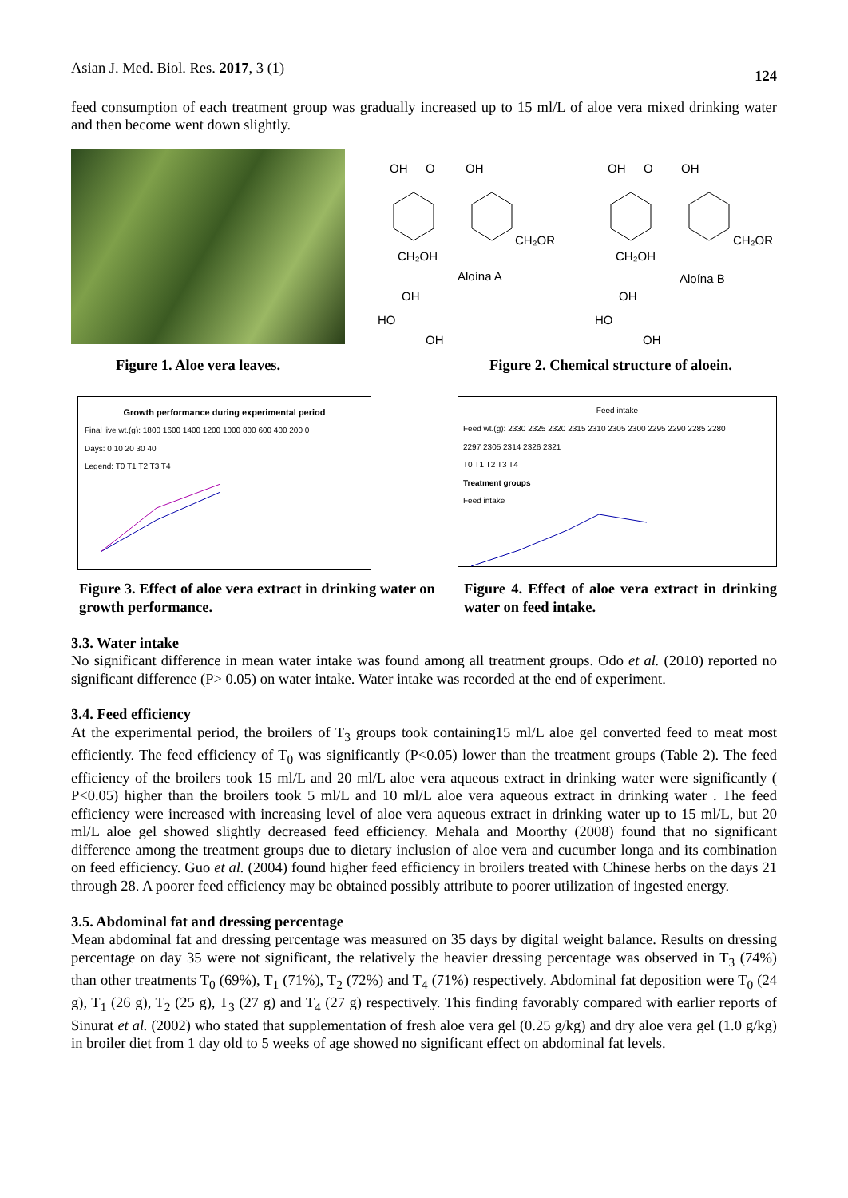Asian J. Med. Biol. Res. 2017, 3 (1) 124
feed consumption of each treatment group was gradually increased up to 15 ml/L of aloe vera mixed drinking water and then become went down slightly.
OH
O
OH
CH₂OR
CH₂OH
Aloína A
OH
HO
OH
OH
O
OH
CH₂OR
CH₂OH
Aloína B
OH
HO
OH
Figure 1. Aloe vera leaves. Figure 2. Chemical structure of aloein.
Growth performance during experimental period
Final live wt.(g): 1800 1600 1400 1200 1000 800 600 400 200 0
Days: 0 10 20 30 40
Legend: T0 T1 T2 T3 T4
Feed intake
Feed wt.(g): 2330 2325 2320 2315 2310 2305 2300 2295 2290 2285 2280
2297 2305 2314 2326 2321
T0 T1 T2 T3 T4
Treatment groups
Feed intake
Figure 3. Effect of aloe vera extract in drinking water on growth performance. Figure 4. Effect of aloe vera extract in drinking water on feed intake.
3.3. Water intake
No significant difference in mean water intake was found among all treatment groups. Odo et al. (2010) reported no significant difference (P> 0.05) on water intake. Water intake was recorded at the end of experiment.
3.4. Feed efficiency
At the experimental period, the broilers of T<sub>3</sub> groups took containing15 ml/L aloe gel converted feed to meat most efficiently. The feed efficiency of T<sub>0</sub> was significantly (P<0.05) lower than the treatment groups (Table 2). The feed efficiency of the broilers took 15 ml/L and 20 ml/L aloe vera aqueous extract in drinking water were significantly ( P<0.05) higher than the broilers took 5 ml/L and 10 ml/L aloe vera aqueous extract in drinking water . The feed efficiency were increased with increasing level of aloe vera aqueous extract in drinking water up to 15 ml/L, but 20 ml/L aloe gel showed slightly decreased feed efficiency. Mehala and Moorthy (2008) found that no significant difference among the treatment groups due to dietary inclusion of aloe vera and cucumber longa and its combination on feed efficiency. Guo et al. (2004) found higher feed efficiency in broilers treated with Chinese herbs on the days 21 through 28. A poorer feed efficiency may be obtained possibly attribute to poorer utilization of ingested energy.
3.5. Abdominal fat and dressing percentage
Mean abdominal fat and dressing percentage was measured on 35 days by digital weight balance. Results on dressing percentage on day 35 were not significant, the relatively the heavier dressing percentage was observed in T<sub>3</sub> (74%) than other treatments T<sub>0</sub> (69%), T<sub>1</sub> (71%), T<sub>2</sub> (72%) and T<sub>4</sub> (71%) respectively. Abdominal fat deposition were T<sub>0</sub> (24 g), T<sub>1</sub> (26 g), T<sub>2</sub> (25 g), T<sub>3</sub> (27 g) and T<sub>4</sub> (27 g) respectively. This finding favorably compared with earlier reports of Sinurat et al. (2002) who stated that supplementation of fresh aloe vera gel (0.25 g/kg) and dry aloe vera gel (1.0 g/kg) in broiler diet from 1 day old to 5 weeks of age showed no significant effect on abdominal fat levels.